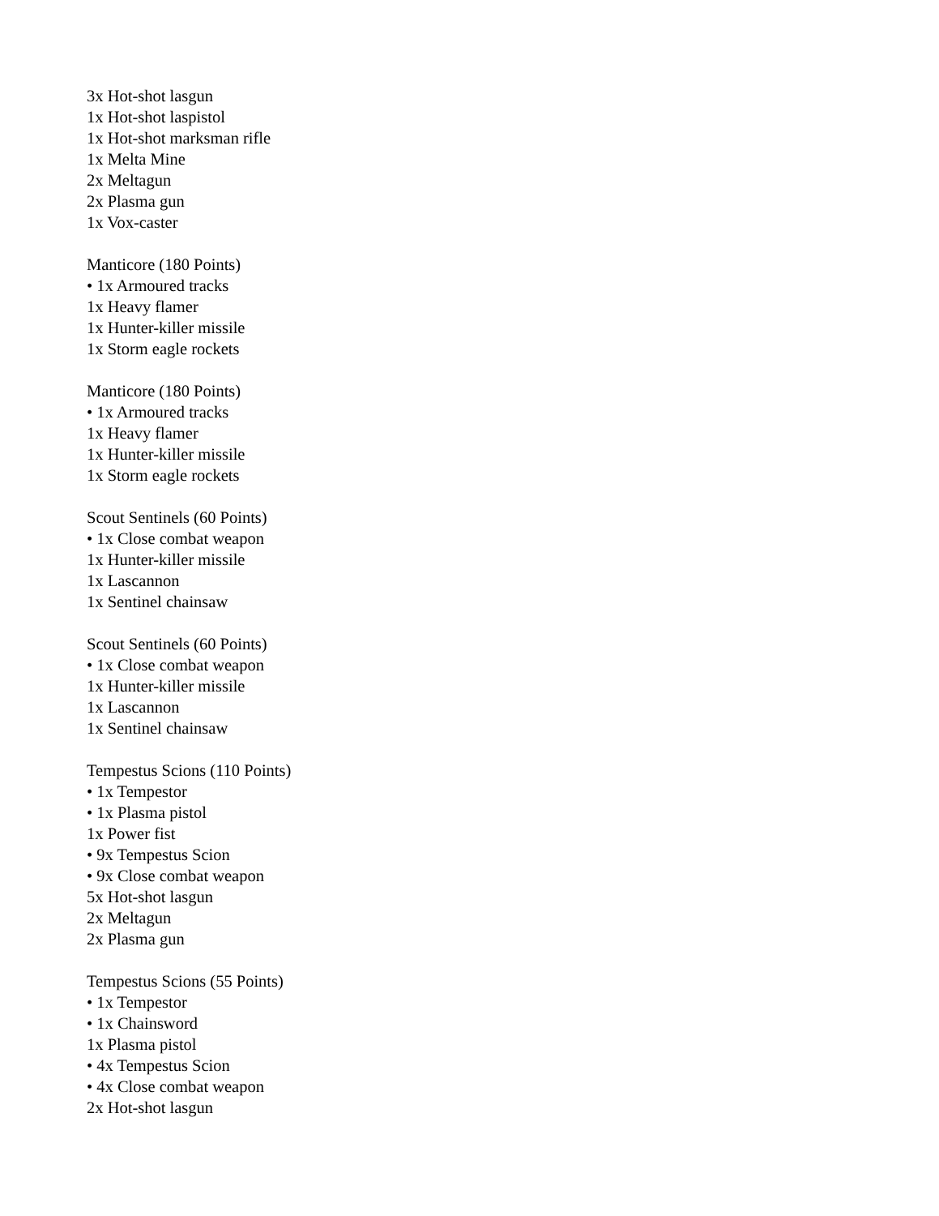3x Hot-shot lasgun
1x Hot-shot laspistol
1x Hot-shot marksman rifle
1x Melta Mine
2x Meltagun
2x Plasma gun
1x Vox-caster
Manticore (180 Points)
• 1x Armoured tracks
1x Heavy flamer
1x Hunter-killer missile
1x Storm eagle rockets
Manticore (180 Points)
• 1x Armoured tracks
1x Heavy flamer
1x Hunter-killer missile
1x Storm eagle rockets
Scout Sentinels (60 Points)
• 1x Close combat weapon
1x Hunter-killer missile
1x Lascannon
1x Sentinel chainsaw
Scout Sentinels (60 Points)
• 1x Close combat weapon
1x Hunter-killer missile
1x Lascannon
1x Sentinel chainsaw
Tempestus Scions (110 Points)
• 1x Tempestor
• 1x Plasma pistol
1x Power fist
• 9x Tempestus Scion
• 9x Close combat weapon
5x Hot-shot lasgun
2x Meltagun
2x Plasma gun
Tempestus Scions (55 Points)
• 1x Tempestor
• 1x Chainsword
1x Plasma pistol
• 4x Tempestus Scion
• 4x Close combat weapon
2x Hot-shot lasgun